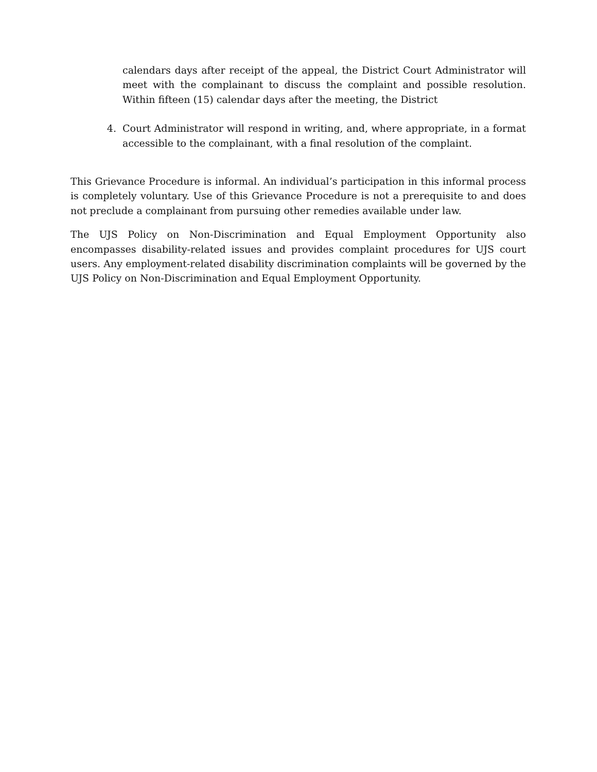calendars days after receipt of the appeal, the District Court Administrator will meet with the complainant to discuss the complaint and possible resolution. Within fifteen (15) calendar days after the meeting, the District
4. Court Administrator will respond in writing, and, where appropriate, in a format accessible to the complainant, with a final resolution of the complaint.
This Grievance Procedure is informal. An individual’s participation in this informal process is completely voluntary. Use of this Grievance Procedure is not a prerequisite to and does not preclude a complainant from pursuing other remedies available under law.
The UJS Policy on Non-Discrimination and Equal Employment Opportunity also encompasses disability-related issues and provides complaint procedures for UJS court users. Any employment-related disability discrimination complaints will be governed by the UJS Policy on Non-Discrimination and Equal Employment Opportunity.